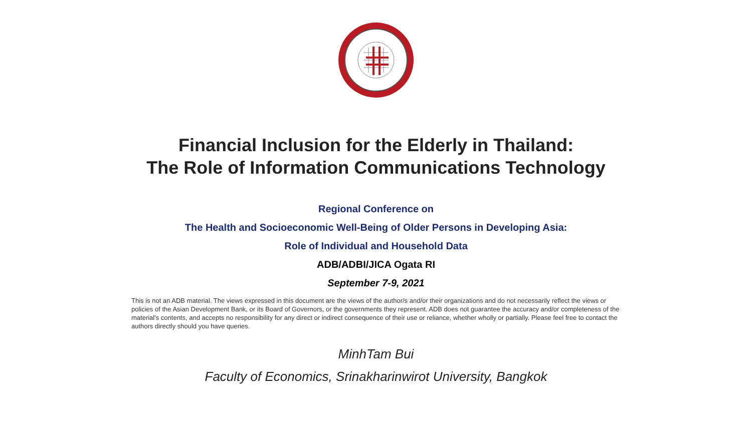Financial Inclusion for the Elderly in Thailand:
The Role of Information Communications Technology
Regional Conference on
The Health and Socioeconomic Well-Being of Older Persons in Developing Asia:
Role of Individual and Household Data
ADB/ADBI/JICA Ogata RI
September 7-9, 2021
This is not an ADB material. The views expressed in this document are the views of the author/s and/or their organizations and do not necessarily reflect the views or policies of the Asian Development Bank, or its Board of Governors, or the governments they represent. ADB does not guarantee the accuracy and/or completeness of the material's contents, and accepts no responsibility for any direct or indirect consequence of their use or reliance, whether wholly or partially. Please feel free to contact the authors directly should you have queries.
MinhTam Bui
Faculty of Economics, Srinakharinwirot University, Bangkok